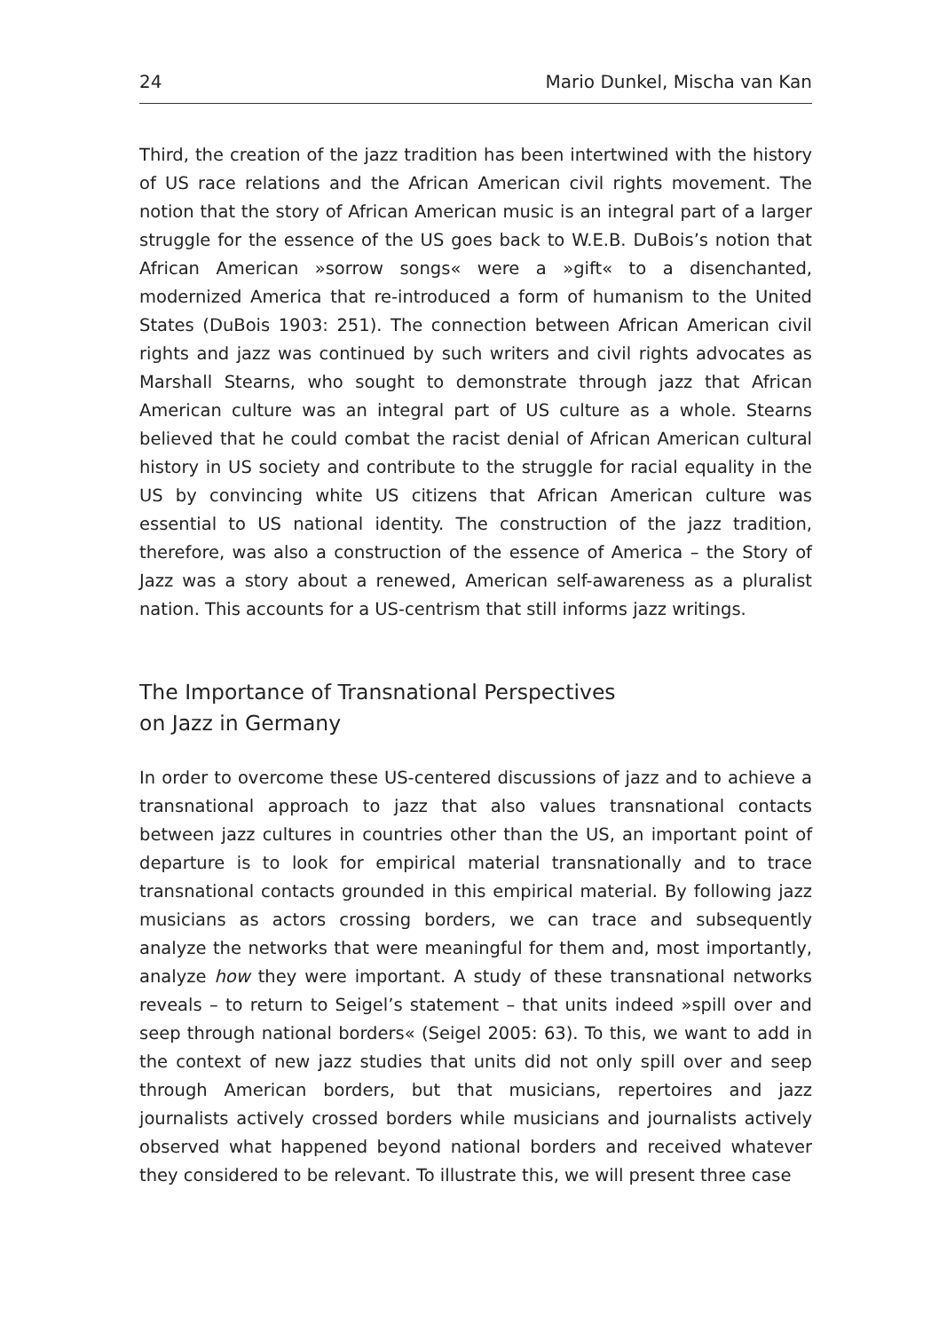24 Mario Dunkel, Mischa van Kan
Third, the creation of the jazz tradition has been intertwined with the history of US race relations and the African American civil rights movement. The notion that the story of African American music is an integral part of a larger struggle for the essence of the US goes back to W.E.B. DuBois’s notion that African American »sorrow songs« were a »gift« to a disenchanted, modernized America that re-introduced a form of humanism to the United States (DuBois 1903: 251). The connection between African American civil rights and jazz was continued by such writers and civil rights advocates as Marshall Stearns, who sought to demonstrate through jazz that African American culture was an integral part of US culture as a whole. Stearns believed that he could combat the racist denial of African American cultural history in US society and contribute to the struggle for racial equality in the US by convincing white US citizens that African American culture was essential to US national identity. The construction of the jazz tradition, therefore, was also a construction of the essence of America – the Story of Jazz was a story about a renewed, American self-awareness as a pluralist nation. This accounts for a US-centrism that still informs jazz writings.
The Importance of Transnational Perspectives
on Jazz in Germany
In order to overcome these US-centered discussions of jazz and to achieve a transnational approach to jazz that also values transnational contacts between jazz cultures in countries other than the US, an important point of departure is to look for empirical material transnationally and to trace transnational contacts grounded in this empirical material. By following jazz musicians as actors crossing borders, we can trace and subsequently analyze the networks that were meaningful for them and, most importantly, analyze how they were important. A study of these transnational networks reveals – to return to Seigel’s statement – that units indeed »spill over and seep through national borders« (Seigel 2005: 63). To this, we want to add in the context of new jazz studies that units did not only spill over and seep through American borders, but that musicians, repertoires and jazz journalists actively crossed borders while musicians and journalists actively observed what happened beyond national borders and received whatever they considered to be relevant. To illustrate this, we will present three case